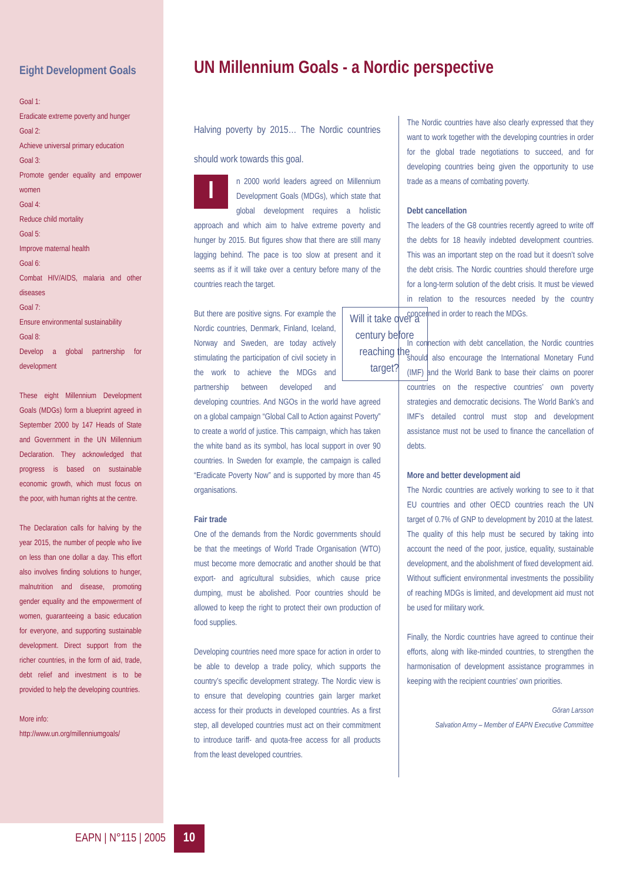Eight Development Goals
Goal 1:
Eradicate extreme poverty and hunger
Goal 2:
Achieve universal primary education
Goal 3:
Promote gender equality and empower women
Goal 4:
Reduce child mortality
Goal 5:
Improve maternal health
Goal 6:
Combat HIV/AIDS, malaria and other diseases
Goal 7:
Ensure environmental sustainability
Goal 8:
Develop a global partnership for development
These eight Millennium Development Goals (MDGs) form a blueprint agreed in September 2000 by 147 Heads of State and Government in the UN Millennium Declaration. They acknowledged that progress is based on sustainable economic growth, which must focus on the poor, with human rights at the centre.
The Declaration calls for halving by the year 2015, the number of people who live on less than one dollar a day. This effort also involves finding solutions to hunger, malnutrition and disease, promoting gender equality and the empowerment of women, guaranteeing a basic education for everyone, and supporting sustainable development. Direct support from the richer countries, in the form of aid, trade, debt relief and investment is to be provided to help the developing countries.
More info:
http://www.un.org/millenniumgoals/
UN Millennium Goals - a Nordic perspective
Halving poverty by 2015… The Nordic countries should work towards this goal.
In 2000 world leaders agreed on Millennium Development Goals (MDGs), which state that global development requires a holistic approach and which aim to halve extreme poverty and hunger by 2015. But figures show that there are still many lagging behind. The pace is too slow at present and it seems as if it will take over a century before many of the countries reach the target.
Will it take over a century before reaching the target? But there are positive signs. For example the Nordic countries, Denmark, Finland, Iceland, Norway and Sweden, are today actively stimulating the participation of civil society in the work to achieve the MDGs and partnership between developed and developing countries. And NGOs in the world have agreed on a global campaign “Global Call to Action against Poverty” to create a world of justice. This campaign, which has taken the white band as its symbol, has local support in over 90 countries. In Sweden for example, the campaign is called “Eradicate Poverty Now” and is supported by more than 45 organisations.
Fair trade
One of the demands from the Nordic governments should be that the meetings of World Trade Organisation (WTO) must become more democratic and another should be that export- and agricultural subsidies, which cause price dumping, must be abolished. Poor countries should be allowed to keep the right to protect their own production of food supplies.
Developing countries need more space for action in order to be able to develop a trade policy, which supports the country’s specific development strategy. The Nordic view is to ensure that developing countries gain larger market access for their products in developed countries. As a first step, all developed countries must act on their commitment to introduce tariff- and quota-free access for all products from the least developed countries.
The Nordic countries have also clearly expressed that they want to work together with the developing countries in order for the global trade negotiations to succeed, and for developing countries being given the opportunity to use trade as a means of combating poverty.
Debt cancellation
The leaders of the G8 countries recently agreed to write off the debts for 18 heavily indebted development countries. This was an important step on the road but it doesn’t solve the debt crisis. The Nordic countries should therefore urge for a long-term solution of the debt crisis. It must be viewed in relation to the resources needed by the country concerned in order to reach the MDGs.
In connection with debt cancellation, the Nordic countries should also encourage the International Monetary Fund (IMF) and the World Bank to base their claims on poorer countries on the respective countries’ own poverty strategies and democratic decisions. The World Bank’s and IMF’s detailed control must stop and development assistance must not be used to finance the cancellation of debts.
More and better development aid
The Nordic countries are actively working to see to it that EU countries and other OECD countries reach the UN target of 0.7% of GNP to development by 2010 at the latest. The quality of this help must be secured by taking into account the need of the poor, justice, equality, sustainable development, and the abolishment of fixed development aid. Without sufficient environmental investments the possibility of reaching MDGs is limited, and development aid must not be used for military work.
Finally, the Nordic countries have agreed to continue their efforts, along with like-minded countries, to strengthen the harmonisation of development assistance programmes in keeping with the recipient countries’ own priorities.
Göran Larsson
Salvation Army – Member of EAPN Executive Committee
EAPN | N°115 | 2005
10